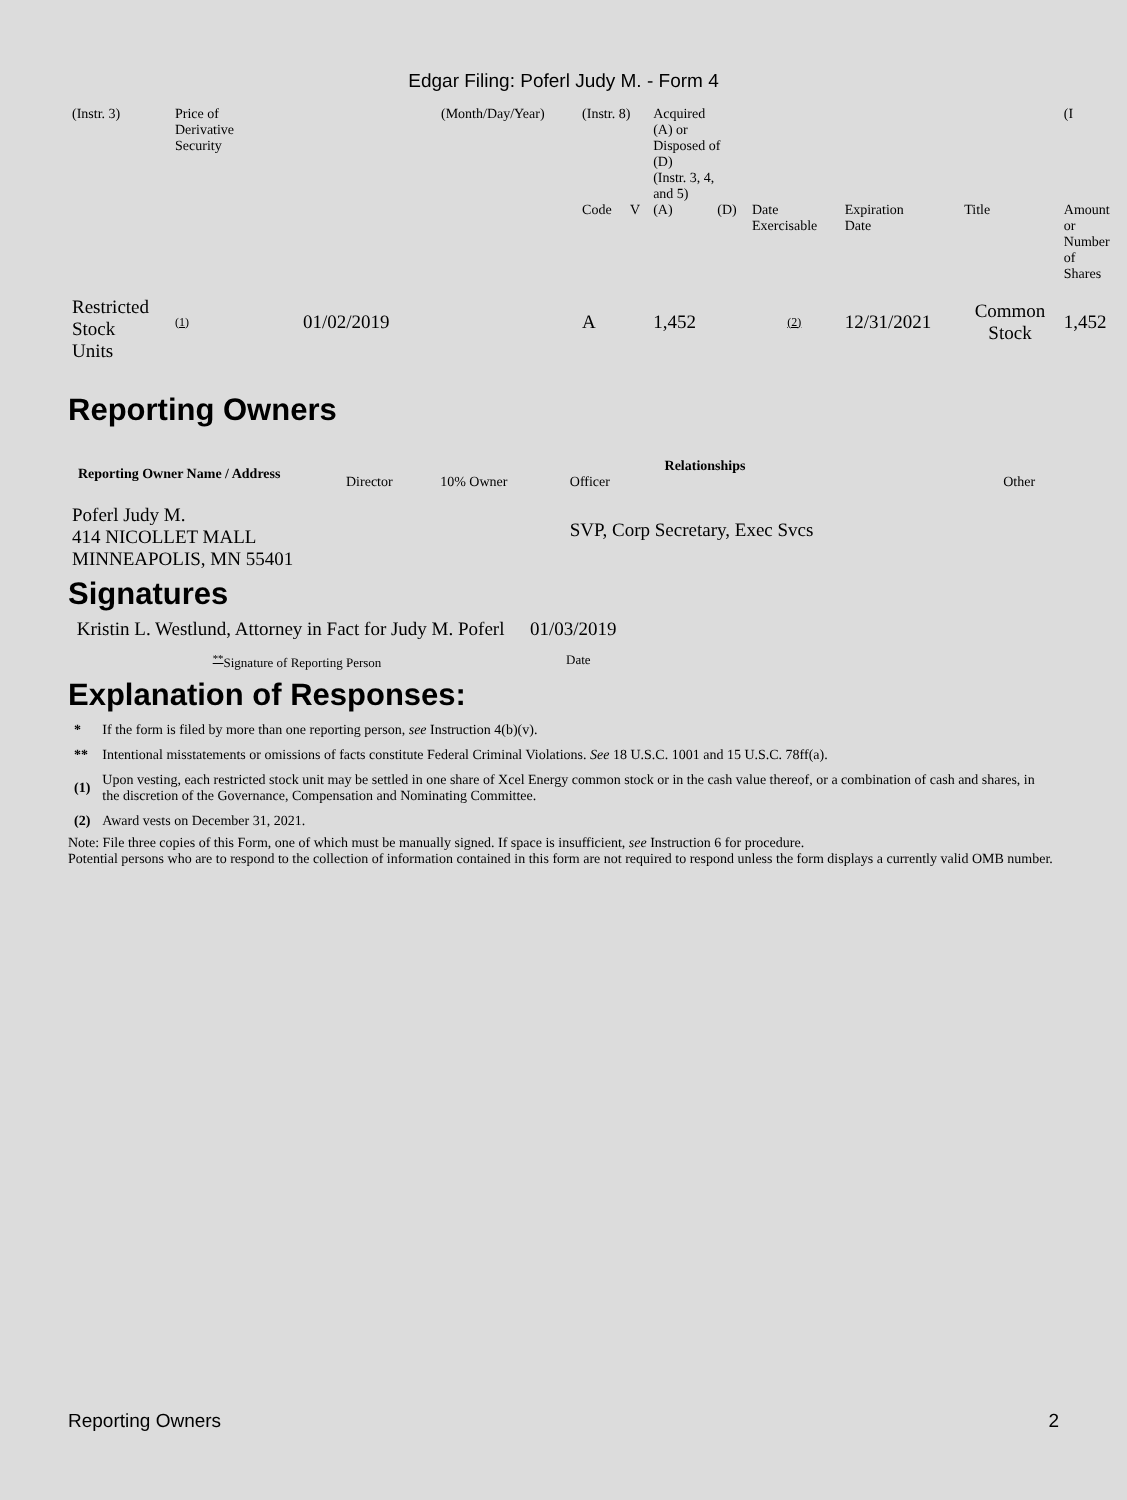Edgar Filing: Poferl Judy M. - Form 4
| (Instr. 3) | Price of Derivative Security | | (Month/Day/Year) | (Instr. 8) | | Acquired (A) or Disposed of (D) (Instr. 3, 4, and 5) | | | | | (I |
| | | | | Code | V | (A) | (D) | Date Exercisable | Expiration Date | Title | Amount or Number of Shares |
| Restricted Stock Units | (1) | 01/02/2019 | | A | | 1,452 | | (2) | 12/31/2021 | Common Stock | 1,452 |
Reporting Owners
| Reporting Owner Name / Address | Relationships | | | |
| --- | --- | --- | --- | --- |
| | Director | 10% Owner | Officer | Other |
| Poferl Judy M. 414 NICOLLET MALL MINNEAPOLIS, MN 55401 | | | SVP, Corp Secretary, Exec Svcs | |
Signatures
| Kristin L. Westlund, Attorney in Fact for Judy M. Poferl | 01/03/2019 |
| <sup>**</sup> Signature of Reporting Person | Date |
Explanation of Responses:
| * | If the form is filed by more than one reporting person, see Instruction 4(b)(v). |
| ** | Intentional misstatements or omissions of facts constitute Federal Criminal Violations. See 18 U.S.C. 1001 and 15 U.S.C. 78ff(a). |
| (1) | Upon vesting, each restricted stock unit may be settled in one share of Xcel Energy common stock or in the cash value thereof, or a combination of cash and shares, in the discretion of the Governance, Compensation and Nominating Committee. |
| (2) | Award vests on December 31, 2021. |
Note: File three copies of this Form, one of which must be manually signed. If space is insufficient, see Instruction 6 for procedure.
Potential persons who are to respond to the collection of information contained in this form are not required to respond unless the form displays a currently valid OMB number.
Reporting Owners 2